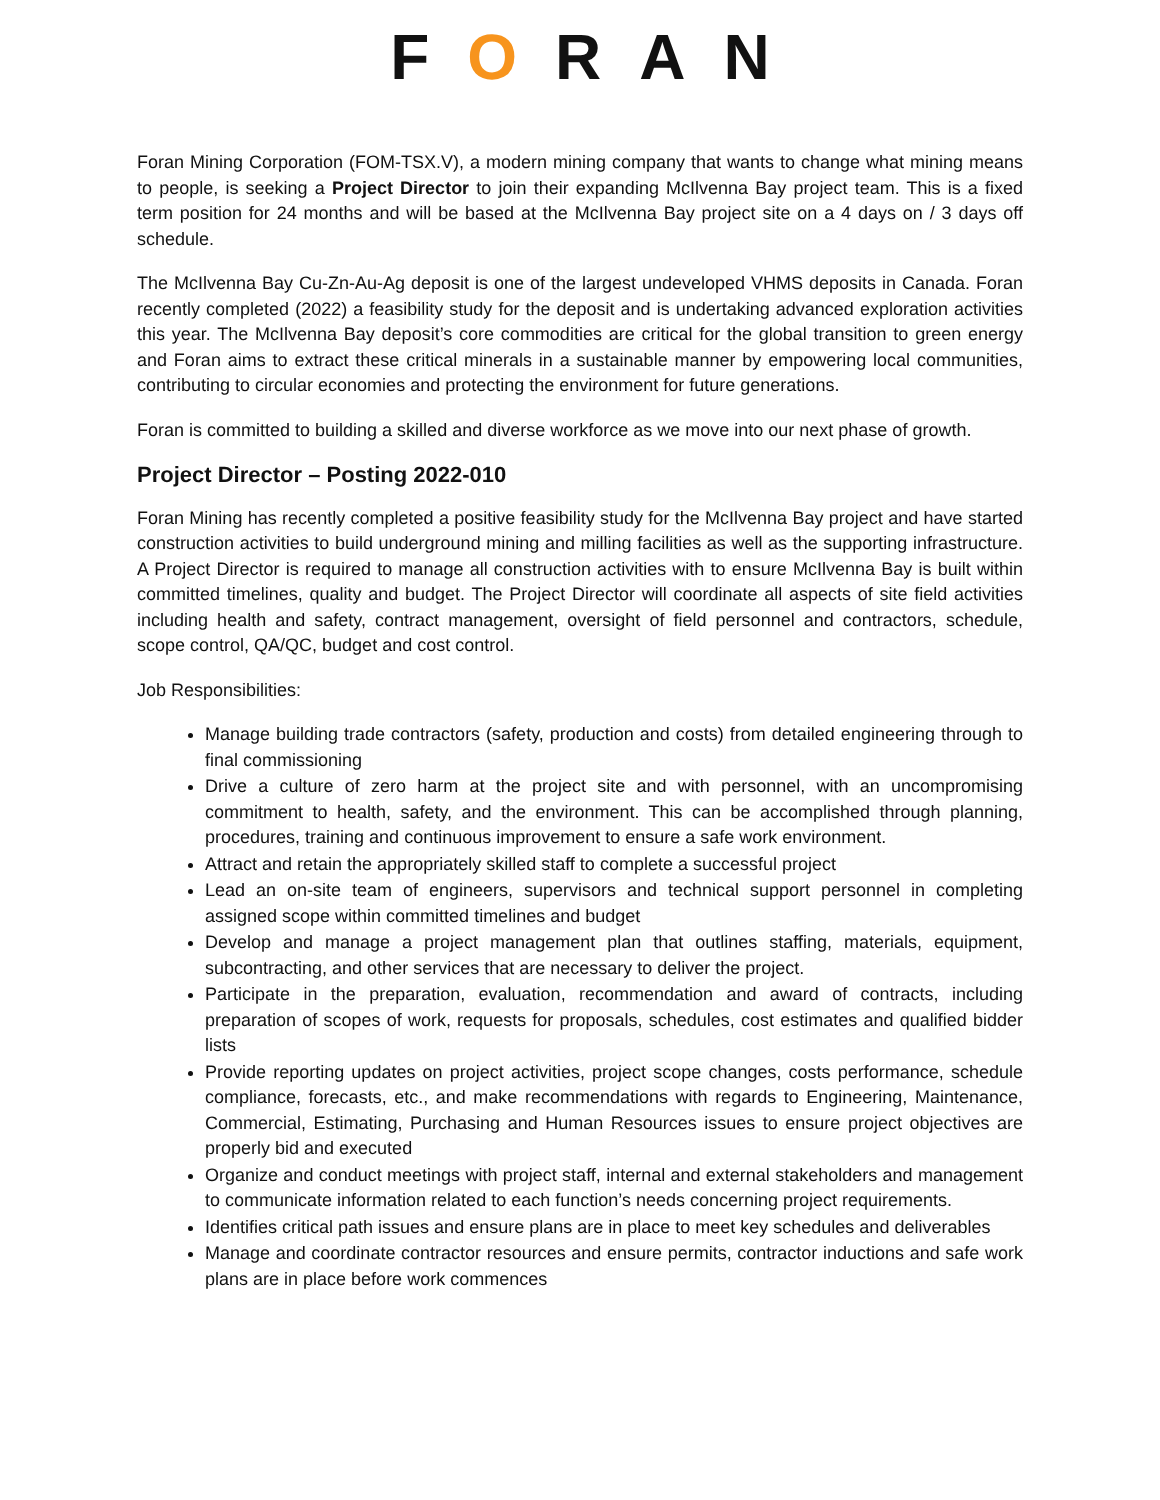FORAN
Foran Mining Corporation (FOM-TSX.V), a modern mining company that wants to change what mining means to people, is seeking a Project Director to join their expanding McIlvenna Bay project team. This is a fixed term position for 24 months and will be based at the McIlvenna Bay project site on a 4 days on / 3 days off schedule.
The McIlvenna Bay Cu-Zn-Au-Ag deposit is one of the largest undeveloped VHMS deposits in Canada. Foran recently completed (2022) a feasibility study for the deposit and is undertaking advanced exploration activities this year. The McIlvenna Bay deposit’s core commodities are critical for the global transition to green energy and Foran aims to extract these critical minerals in a sustainable manner by empowering local communities, contributing to circular economies and protecting the environment for future generations.
Foran is committed to building a skilled and diverse workforce as we move into our next phase of growth.
Project Director – Posting 2022-010
Foran Mining has recently completed a positive feasibility study for the McIlvenna Bay project and have started construction activities to build underground mining and milling facilities as well as the supporting infrastructure. A Project Director is required to manage all construction activities with to ensure McIlvenna Bay is built within committed timelines, quality and budget. The Project Director will coordinate all aspects of site field activities including health and safety, contract management, oversight of field personnel and contractors, schedule, scope control, QA/QC, budget and cost control.
Job Responsibilities:
Manage building trade contractors (safety, production and costs) from detailed engineering through to final commissioning
Drive a culture of zero harm at the project site and with personnel, with an uncompromising commitment to health, safety, and the environment. This can be accomplished through planning, procedures, training and continuous improvement to ensure a safe work environment.
Attract and retain the appropriately skilled staff to complete a successful project
Lead an on-site team of engineers, supervisors and technical support personnel in completing assigned scope within committed timelines and budget
Develop and manage a project management plan that outlines staffing, materials, equipment, subcontracting, and other services that are necessary to deliver the project.
Participate in the preparation, evaluation, recommendation and award of contracts, including preparation of scopes of work, requests for proposals, schedules, cost estimates and qualified bidder lists
Provide reporting updates on project activities, project scope changes, costs performance, schedule compliance, forecasts, etc., and make recommendations with regards to Engineering, Maintenance, Commercial, Estimating, Purchasing and Human Resources issues to ensure project objectives are properly bid and executed
Organize and conduct meetings with project staff, internal and external stakeholders and management to communicate information related to each function’s needs concerning project requirements.
Identifies critical path issues and ensure plans are in place to meet key schedules and deliverables
Manage and coordinate contractor resources and ensure permits, contractor inductions and safe work plans are in place before work commences